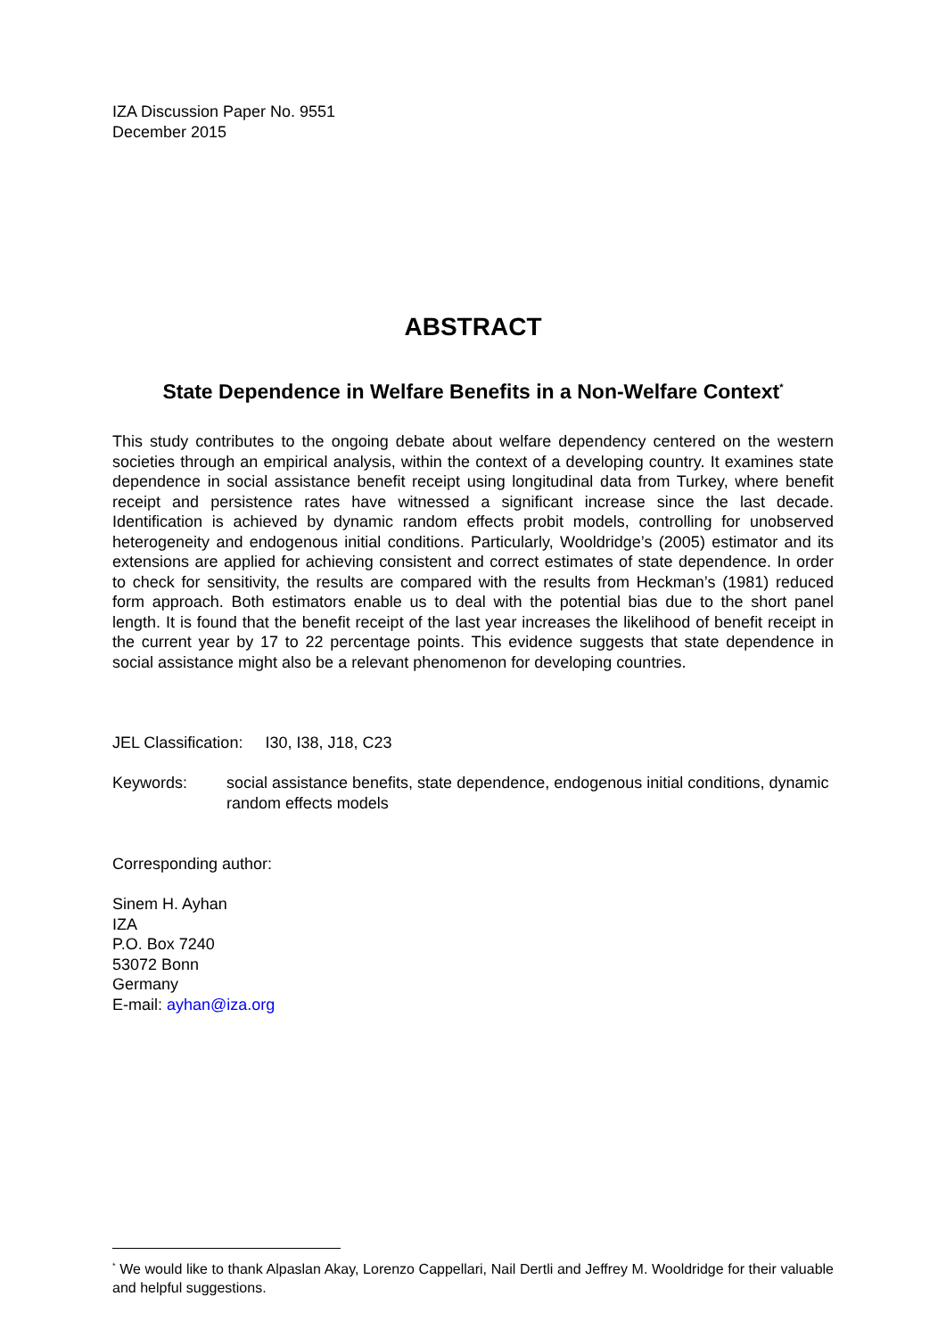IZA Discussion Paper No. 9551
December 2015
ABSTRACT
State Dependence in Welfare Benefits in a Non-Welfare Context<sup>*</sup>
This study contributes to the ongoing debate about welfare dependency centered on the western societies through an empirical analysis, within the context of a developing country. It examines state dependence in social assistance benefit receipt using longitudinal data from Turkey, where benefit receipt and persistence rates have witnessed a significant increase since the last decade. Identification is achieved by dynamic random effects probit models, controlling for unobserved heterogeneity and endogenous initial conditions. Particularly, Wooldridge’s (2005) estimator and its extensions are applied for achieving consistent and correct estimates of state dependence. In order to check for sensitivity, the results are compared with the results from Heckman’s (1981) reduced form approach. Both estimators enable us to deal with the potential bias due to the short panel length. It is found that the benefit receipt of the last year increases the likelihood of benefit receipt in the current year by 17 to 22 percentage points. This evidence suggests that state dependence in social assistance might also be a relevant phenomenon for developing countries.
JEL Classification: I30, I38, J18, C23
Keywords: social assistance benefits, state dependence, endogenous initial conditions, dynamic random effects models
Corresponding author:
Sinem H. Ayhan
IZA
P.O. Box 7240
53072 Bonn
Germany
E-mail: ayhan@iza.org
<sup>*</sup> We would like to thank Alpaslan Akay, Lorenzo Cappellari, Nail Dertli and Jeffrey M. Wooldridge for their valuable and helpful suggestions.